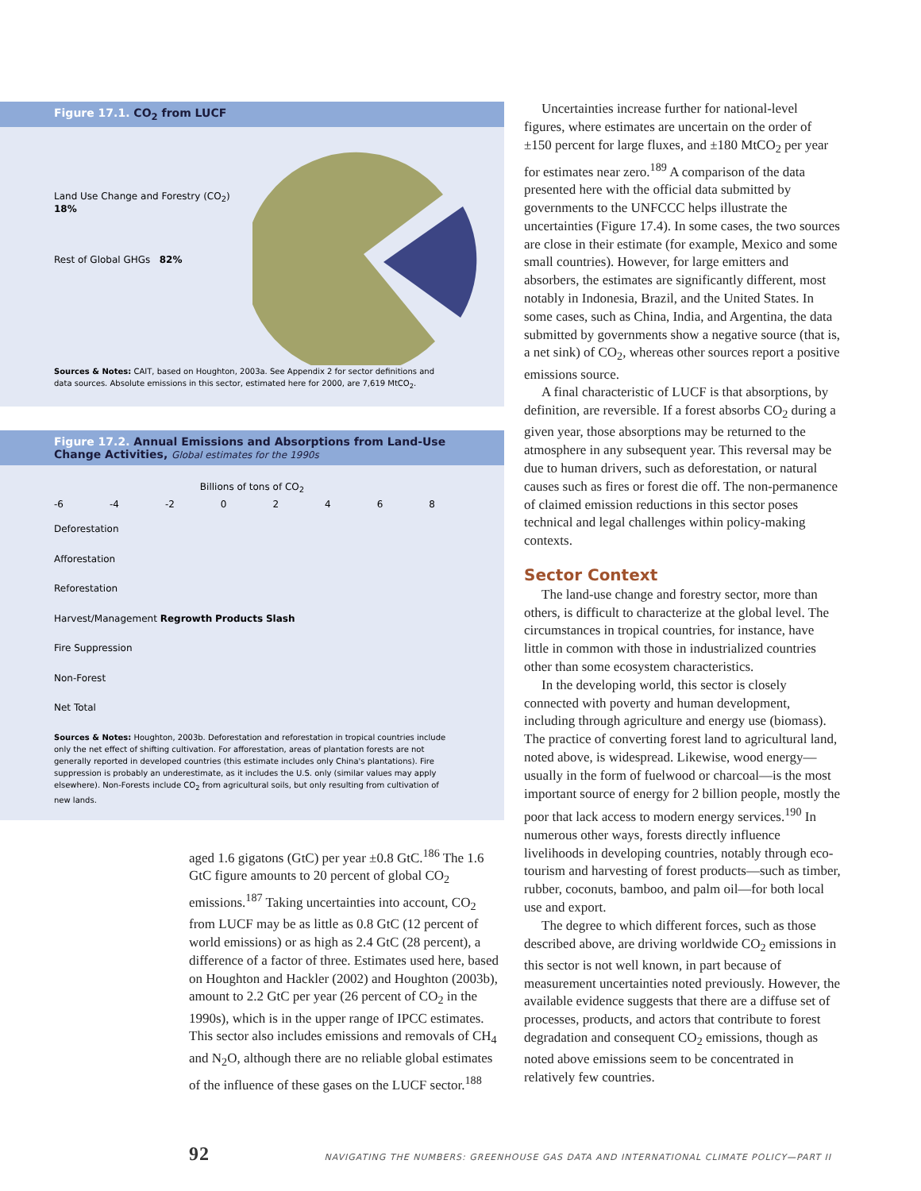Figure 17.1. CO<sub>2</sub> from LUCF
Land Use Change and Forestry (CO<sub>2</sub>) 18%
Rest of Global GHGs 82%
Sources & Notes: CAIT, based on Houghton, 2003a. See Appendix 2 for sector definitions and data sources. Absolute emissions in this sector, estimated here for 2000, are 7,619 MtCO<sub>2</sub>.
Figure 17.2. Annual Emissions and Absorptions from Land-Use Change Activities, Global estimates for the 1990s
Billions of tons of CO<sub>2</sub>
-6 -4 -2 02468
Deforestation
Afforestation
Reforestation
Harvest/Management Regrowth Products Slash
Fire Suppression
Non-Forest
Net Total
Sources & Notes: Houghton, 2003b. Deforestation and reforestation in tropical countries include only the net effect of shifting cultivation. For afforestation, areas of plantation forests are not generally reported in developed countries (this estimate includes only China's plantations). Fire suppression is probably an underestimate, as it includes the U.S. only (similar values may apply elsewhere). Non-Forests include CO<sub>2</sub> from agricultural soils, but only resulting from cultivation of new lands.
aged 1.6 gigatons (GtC) per year ±0.8 GtC.<sup>186</sup> The 1.6 GtC figure amounts to 20 percent of global CO<sub>2</sub> emissions.<sup>187</sup> Taking uncertainties into account, CO<sub>2</sub> from LUCF may be as little as 0.8 GtC (12 percent of world emissions) or as high as 2.4 GtC (28 percent), a difference of a factor of three. Estimates used here, based on Houghton and Hackler (2002) and Houghton (2003b), amount to 2.2 GtC per year (26 percent of CO<sub>2</sub> in the 1990s), which is in the upper range of IPCC estimates. This sector also includes emissions and removals of CH<sub>4</sub> and N<sub>2</sub>O, although there are no reliable global estimates of the influence of these gases on the LUCF sector.<sup>188</sup>
Uncertainties increase further for national-level figures, where estimates are uncertain on the order of ±150 percent for large fluxes, and ±180 MtCO<sub>2</sub> per year for estimates near zero.<sup>189</sup> A comparison of the data presented here with the official data submitted by governments to the UNFCCC helps illustrate the uncertainties (Figure 17.4). In some cases, the two sources are close in their estimate (for example, Mexico and some small countries). However, for large emitters and absorbers, the estimates are significantly different, most notably in Indonesia, Brazil, and the United States. In some cases, such as China, India, and Argentina, the data submitted by governments show a negative source (that is, a net sink) of CO<sub>2</sub>, whereas other sources report a positive emissions source.
A final characteristic of LUCF is that absorptions, by definition, are reversible. If a forest absorbs CO<sub>2</sub> during a given year, those absorptions may be returned to the atmosphere in any subsequent year. This reversal may be due to human drivers, such as deforestation, or natural causes such as fires or forest die off. The non-permanence of claimed emission reductions in this sector poses technical and legal challenges within policy-making contexts.
Sector Context
The land-use change and forestry sector, more than others, is difficult to characterize at the global level. The circumstances in tropical countries, for instance, have little in common with those in industrialized countries other than some ecosystem characteristics.
In the developing world, this sector is closely connected with poverty and human development, including through agriculture and energy use (biomass). The practice of converting forest land to agricultural land, noted above, is widespread. Likewise, wood energy—usually in the form of fuelwood or charcoal—is the most important source of energy for 2 billion people, mostly the poor that lack access to modern energy services.<sup>190</sup> In numerous other ways, forests directly influence livelihoods in developing countries, notably through eco-tourism and harvesting of forest products—such as timber, rubber, coconuts, bamboo, and palm oil—for both local use and export.
The degree to which different forces, such as those described above, are driving worldwide CO<sub>2</sub> emissions in this sector is not well known, in part because of measurement uncertainties noted previously. However, the available evidence suggests that there are a diffuse set of processes, products, and actors that contribute to forest degradation and consequent CO<sub>2</sub> emissions, though as noted above emissions seem to be concentrated in relatively few countries.
92 NAVIGATING THE NUMBERS: GREENHOUSE GAS DATA AND INTERNATIONAL CLIMATE POLICY—PART II